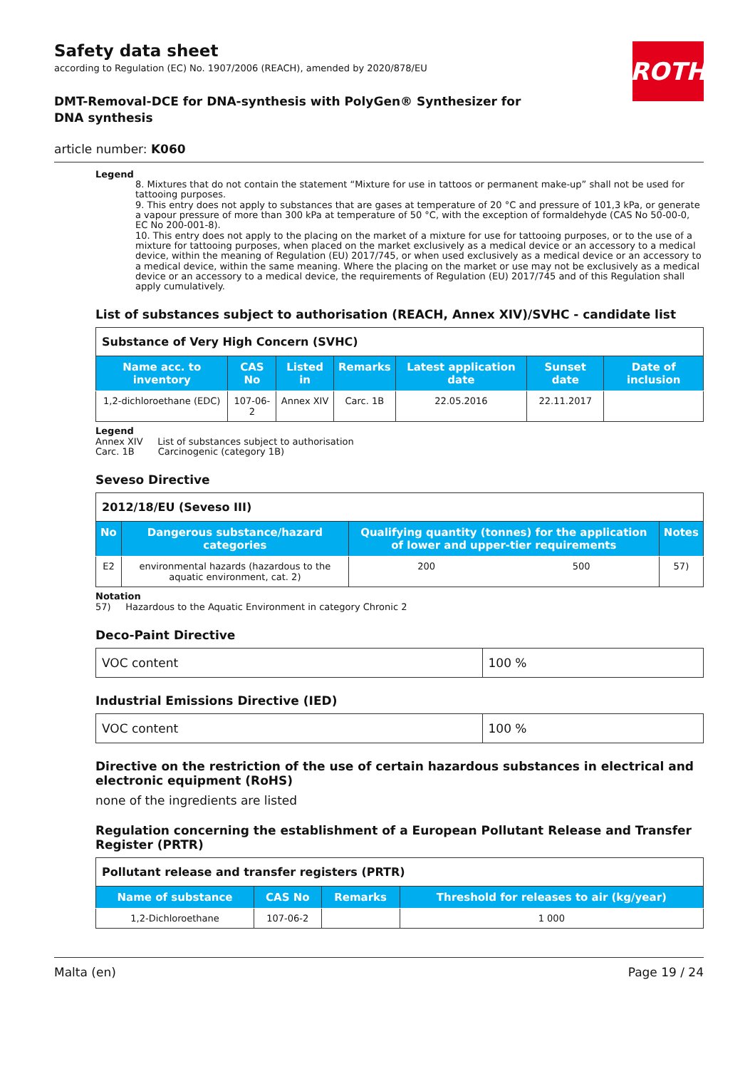ROTH
Safety data sheet
according to Regulation (EC) No. 1907/2006 (REACH), amended by 2020/878/EU
DMT-Removal-DCE for DNA-synthesis with PolyGen® Synthesizer for DNA synthesis
article number: K060
Legend
8. Mixtures that do not contain the statement “Mixture for use in tattoos or permanent make-up” shall not be used for tattooing purposes.
9. This entry does not apply to substances that are gases at temperature of 20 °C and pressure of 101,3 kPa, or generate a vapour pressure of more than 300 kPa at temperature of 50 °C, with the exception of formaldehyde (CAS No 50-00-0, EC No 200-001-8).
10. This entry does not apply to the placing on the market of a mixture for use for tattooing purposes, or to the use of a mixture for tattooing purposes, when placed on the market exclusively as a medical device or an accessory to a medical device, within the meaning of Regulation (EU) 2017/745, or when used exclusively as a medical device or an accessory to a medical device, within the same meaning. Where the placing on the market or use may not be exclusively as a medical device or an accessory to a medical device, the requirements of Regulation (EU) 2017/745 and of this Regulation shall apply cumulatively.
List of substances subject to authorisation (REACH, Annex XIV)/SVHC - candidate list
| Substance of Very High Concern (SVHC) | | | | | | |
| Name acc. to inventory | CAS No | Listed in | Remarks | Latest application date | Sunset date | Date of inclusion |
| 1,2-dichloroethane (EDC) | 107-06-2 | Annex XIV | Carc. 1B | 22.05.2016 | 22.11.2017 | |
Legend
Annex XIV List of substances subject to authorisation
Carc. 1B Carcinogenic (category 1B)
Seveso Directive
| 2012/18/EU (Seveso III) | | | | |
| No | Dangerous substance/hazard categories | Qualifying quantity (tonnes) for the application of lower and upper-tier requirements | | Notes |
| E2 | environmental hazards (hazardous to the aquatic environment, cat. 2) | 200 | 500 | 57) |
Notation
57) Hazardous to the Aquatic Environment in category Chronic 2
Deco-Paint Directive
| VOC content | 100 % |
Industrial Emissions Directive (IED)
| VOC content | 100 % |
Directive on the restriction of the use of certain hazardous substances in electrical and electronic equipment (RoHS)
none of the ingredients are listed
Regulation concerning the establishment of a European Pollutant Release and Transfer Register (PRTR)
| Pollutant release and transfer registers (PRTR) | | | |
| Name of substance | CAS No | Remarks | Threshold for releases to air (kg/year) |
| 1,2-Dichloroethane | 107-06-2 | | 1 000 |
Malta (en) Page 19 / 24